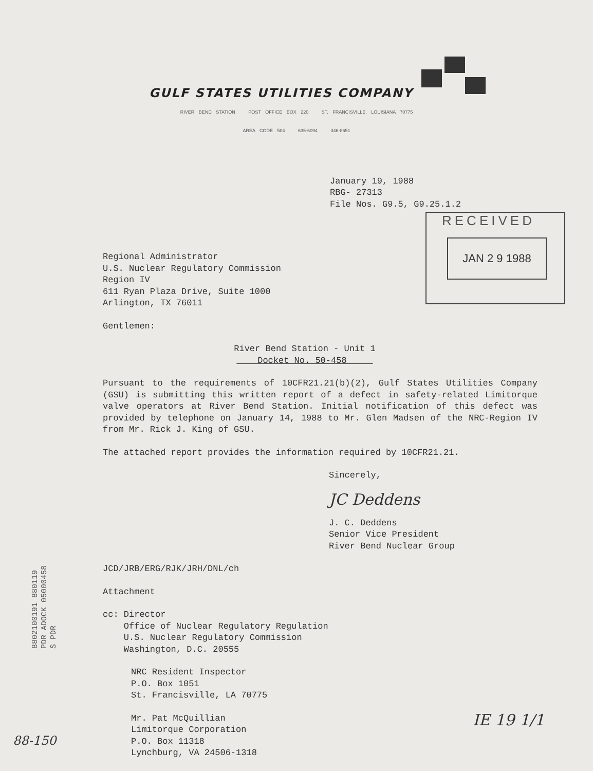GULF STATES UTILITIES COMPANY
RIVER BEND STATION POST OFFICE BOX 220 ST. FRANCISVILLE, LOUISIANA 70775
AREA CODE 504 635-6094 346-8651
January 19, 1988
RBG- 27313
File Nos. G9.5, G9.25.1.2
RECEIVED
JAN 2 9 1988
Regional Administrator
U.S. Nuclear Regulatory Commission
Region IV
611 Ryan Plaza Drive, Suite 1000
Arlington, TX 76011
Gentlemen:
River Bend Station - Unit 1
Docket No. 50-458
Pursuant to the requirements of 10CFR21.21(b)(2), Gulf States Utilities Company (GSU) is submitting this written report of a defect in safety-related Limitorque valve operators at River Bend Station. Initial notification of this defect was provided by telephone on January 14, 1988 to Mr. Glen Madsen of the NRC-Region IV from Mr. Rick J. King of GSU.
The attached report provides the information required by 10CFR21.21.
Sincerely,
JC Deddens
J. C. Deddens
Senior Vice President
River Bend Nuclear Group
JCD/JRB/ERG/RJK/JRH/DNL/ch
Attachment
cc: Director
Office of Nuclear Regulatory Regulation
U.S. Nuclear Regulatory Commission
Washington, D.C. 20555
NRC Resident Inspector
P.O. Box 1051
St. Francisville, LA 70775
Mr. Pat McQuillian
Limitorque Corporation
P.O. Box 11318
Lynchburg, VA 24506-1318
8802100191 880119
PDR ADOCK 05000458
S PDR
88-150
IE 19 1/1